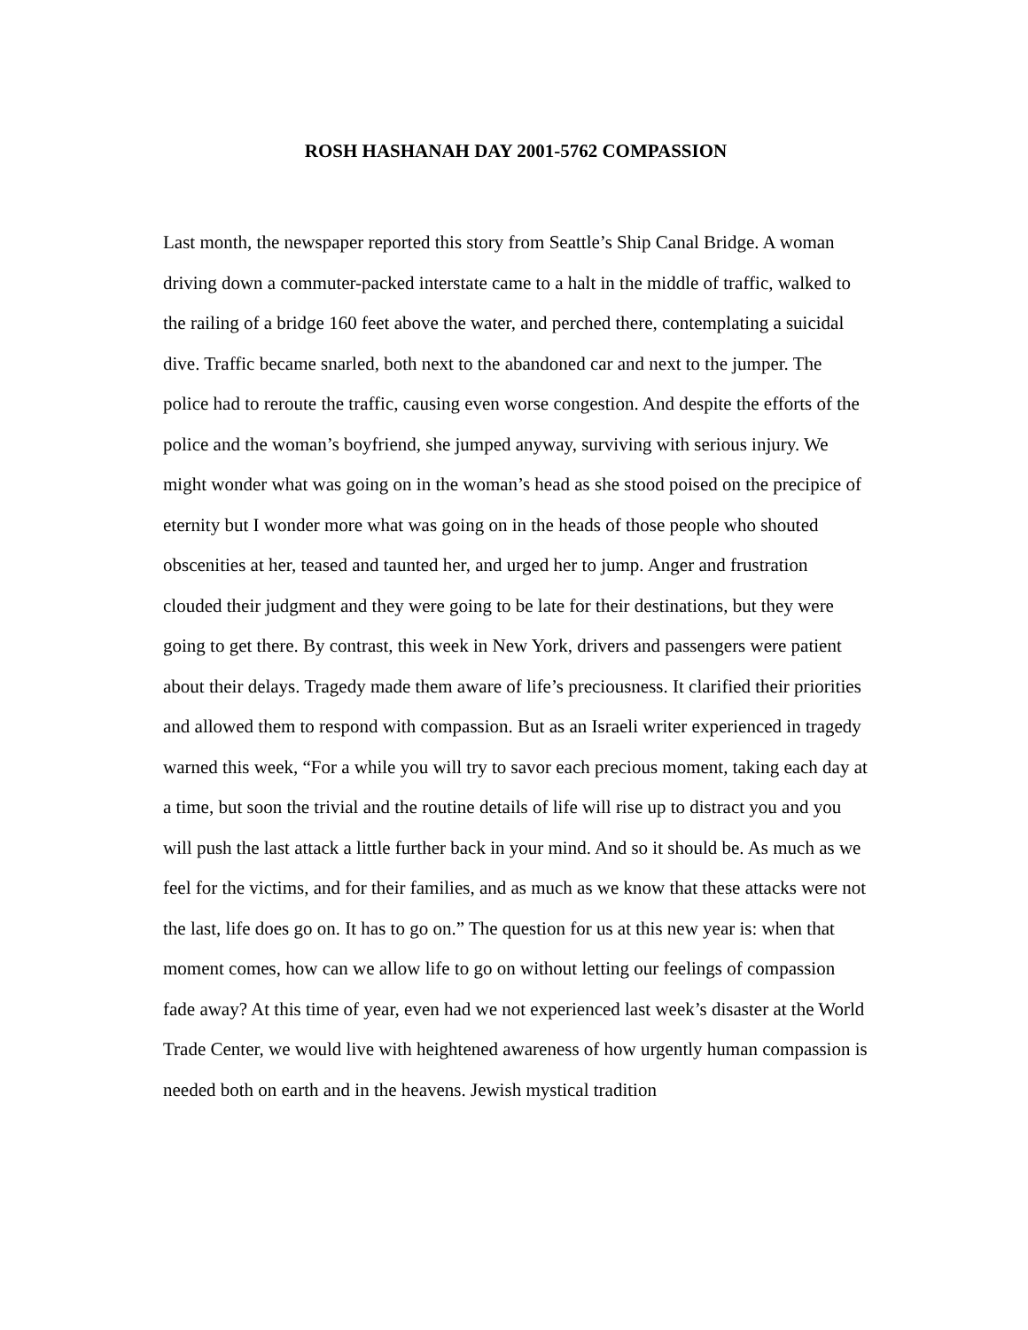ROSH HASHANAH DAY 2001-5762 COMPASSION
Last month, the newspaper reported this story from Seattle’s Ship Canal Bridge. A woman driving down a commuter-packed interstate came to a halt in the middle of traffic, walked to the railing of a bridge 160 feet above the water, and perched there, contemplating a suicidal dive. Traffic became snarled, both next to the abandoned car and next to the jumper. The police had to reroute the traffic, causing even worse congestion. And despite the efforts of the police and the woman’s boyfriend, she jumped anyway, surviving with serious injury. We might wonder what was going on in the woman’s head as she stood poised on the precipice of eternity but I wonder more what was going on in the heads of those people who shouted obscenities at her, teased and taunted her, and urged her to jump. Anger and frustration clouded their judgment and they were going to be late for their destinations, but they were going to get there. By contrast, this week in New York, drivers and passengers were patient about their delays. Tragedy made them aware of life’s preciousness. It clarified their priorities and allowed them to respond with compassion. But as an Israeli writer experienced in tragedy warned this week, “For a while you will try to savor each precious moment, taking each day at a time, but soon the trivial and the routine details of life will rise up to distract you and you will push the last attack a little further back in your mind. And so it should be. As much as we feel for the victims, and for their families, and as much as we know that these attacks were not the last, life does go on. It has to go on.” The question for us at this new year is: when that moment comes, how can we allow life to go on without letting our feelings of compassion fade away? At this time of year, even had we not experienced last week’s disaster at the World Trade Center, we would live with heightened awareness of how urgently human compassion is needed both on earth and in the heavens. Jewish mystical tradition